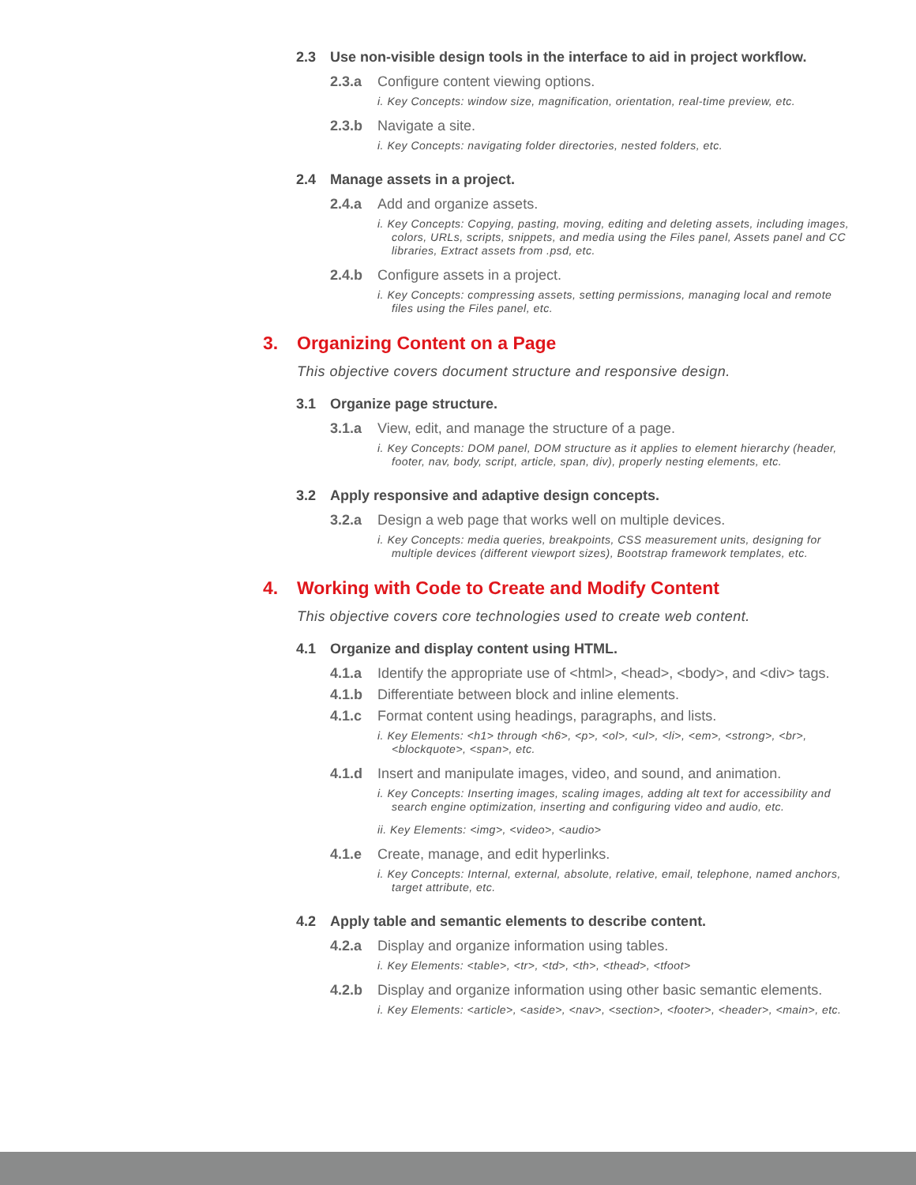2.3 Use non-visible design tools in the interface to aid in project workflow.
2.3.a Configure content viewing options.
i. Key Concepts: window size, magnification, orientation, real-time preview, etc.
2.3.b Navigate a site.
i. Key Concepts: navigating folder directories, nested folders, etc.
2.4 Manage assets in a project.
2.4.a Add and organize assets.
i. Key Concepts: Copying, pasting, moving, editing and deleting assets, including images, colors, URLs, scripts, snippets, and media using the Files panel, Assets panel and CC libraries, Extract assets from .psd, etc.
2.4.b Configure assets in a project.
i. Key Concepts: compressing assets, setting permissions, managing local and remote files using the Files panel, etc.
3. Organizing Content on a Page
This objective covers document structure and responsive design.
3.1 Organize page structure.
3.1.a View, edit, and manage the structure of a page.
i. Key Concepts: DOM panel, DOM structure as it applies to element hierarchy (header, footer, nav, body, script, article, span, div), properly nesting elements, etc.
3.2 Apply responsive and adaptive design concepts.
3.2.a Design a web page that works well on multiple devices.
i. Key Concepts: media queries, breakpoints, CSS measurement units, designing for multiple devices (different viewport sizes), Bootstrap framework templates, etc.
4. Working with Code to Create and Modify Content
This objective covers core technologies used to create web content.
4.1 Organize and display content using HTML.
4.1.a Identify the appropriate use of <html>, <head>, <body>, and <div> tags.
4.1.b Differentiate between block and inline elements.
4.1.c Format content using headings, paragraphs, and lists.
i. Key Elements: <h1> through <h6>, <p>, <ol>, <ul>, <li>, <em>, <strong>, <br>, <blockquote>, <span>, etc.
4.1.d Insert and manipulate images, video, and sound, and animation.
i. Key Concepts: Inserting images, scaling images, adding alt text for accessibility and search engine optimization, inserting and configuring video and audio, etc.
ii. Key Elements: <img>, <video>, <audio>
4.1.e Create, manage, and edit hyperlinks.
i. Key Concepts: Internal, external, absolute, relative, email, telephone, named anchors, target attribute, etc.
4.2 Apply table and semantic elements to describe content.
4.2.a Display and organize information using tables.
i. Key Elements: <table>, <tr>, <td>, <th>, <thead>, <tfoot>
4.2.b Display and organize information using other basic semantic elements.
i. Key Elements: <article>, <aside>, <nav>, <section>, <footer>, <header>, <main>, etc.